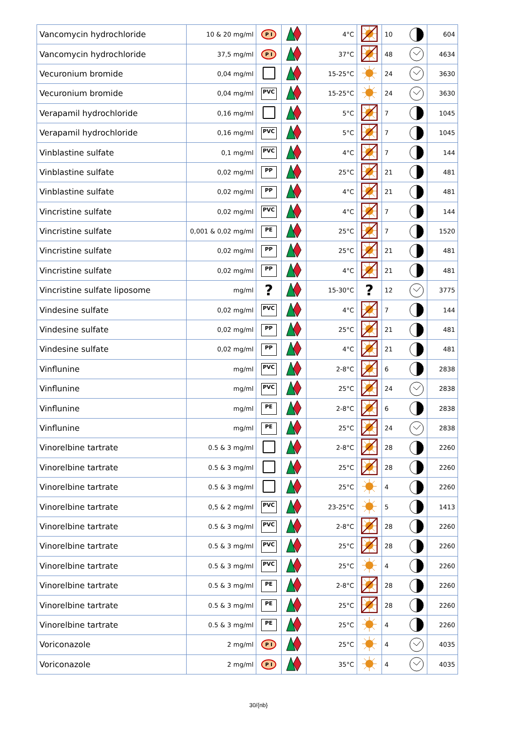| Vancomycin hydrochloride | 10 & 20 mg/ml | P I | | 4°C | | 10 | 604 |
| Vancomycin hydrochloride | 37,5 mg/ml | P I | | 37°C | | 48 | 4634 |
| Vecuronium bromide | 0,04 mg/ml | | | 15-25°C | | 24 | 3630 |
| Vecuronium bromide | 0,04 mg/ml | PVC | | 15-25°C | | 24 | 3630 |
| Verapamil hydrochloride | 0,16 mg/ml | | | 5°C | | 7 | 1045 |
| Verapamil hydrochloride | 0,16 mg/ml | PVC | | 5°C | | 7 | 1045 |
| Vinblastine sulfate | 0,1 mg/ml | PVC | | 4°C | | 7 | 144 |
| Vinblastine sulfate | 0,02 mg/ml | PP | | 25°C | | 21 | 481 |
| Vinblastine sulfate | 0,02 mg/ml | PP | | 4°C | | 21 | 481 |
| Vincristine sulfate | 0,02 mg/ml | PVC | | 4°C | | 7 | 144 |
| Vincristine sulfate | 0,001 & 0,02 mg/ml | PE | | 25°C | | 7 | 1520 |
| Vincristine sulfate | 0,02 mg/ml | PP | | 25°C | | 21 | 481 |
| Vincristine sulfate | 0,02 mg/ml | PP | | 4°C | | 21 | 481 |
| Vincristine sulfate liposome | mg/ml | ? | | 15-30°C | ? | 12 | 3775 |
| Vindesine sulfate | 0,02 mg/ml | PVC | | 4°C | | 7 | 144 |
| Vindesine sulfate | 0,02 mg/ml | PP | | 25°C | | 21 | 481 |
| Vindesine sulfate | 0,02 mg/ml | PP | | 4°C | | 21 | 481 |
| Vinflunine | mg/ml | PVC | | 2-8°C | | 6 | 2838 |
| Vinflunine | mg/ml | PVC | | 25°C | | 24 | 2838 |
| Vinflunine | mg/ml | PE | | 2-8°C | | 6 | 2838 |
| Vinflunine | mg/ml | PE | | 25°C | | 24 | 2838 |
| Vinorelbine tartrate | 0.5 & 3 mg/ml | | | 2-8°C | | 28 | 2260 |
| Vinorelbine tartrate | 0.5 & 3 mg/ml | | | 25°C | | 28 | 2260 |
| Vinorelbine tartrate | 0.5 & 3 mg/ml | | | 25°C | | 4 | 2260 |
| Vinorelbine tartrate | 0,5 & 2 mg/ml | PVC | | 23-25°C | | 5 | 1413 |
| Vinorelbine tartrate | 0.5 & 3 mg/ml | PVC | | 2-8°C | | 28 | 2260 |
| Vinorelbine tartrate | 0.5 & 3 mg/ml | PVC | | 25°C | | 28 | 2260 |
| Vinorelbine tartrate | 0.5 & 3 mg/ml | PVC | | 25°C | | 4 | 2260 |
| Vinorelbine tartrate | 0.5 & 3 mg/ml | PE | | 2-8°C | | 28 | 2260 |
| Vinorelbine tartrate | 0.5 & 3 mg/ml | PE | | 25°C | | 28 | 2260 |
| Vinorelbine tartrate | 0.5 & 3 mg/ml | PE | | 25°C | | 4 | 2260 |
| Voriconazole | 2 mg/ml | P I | | 25°C | | 4 | 4035 |
| Voriconazole | 2 mg/ml | P I | | 35°C | | 4 | 4035 |
30/{nb}